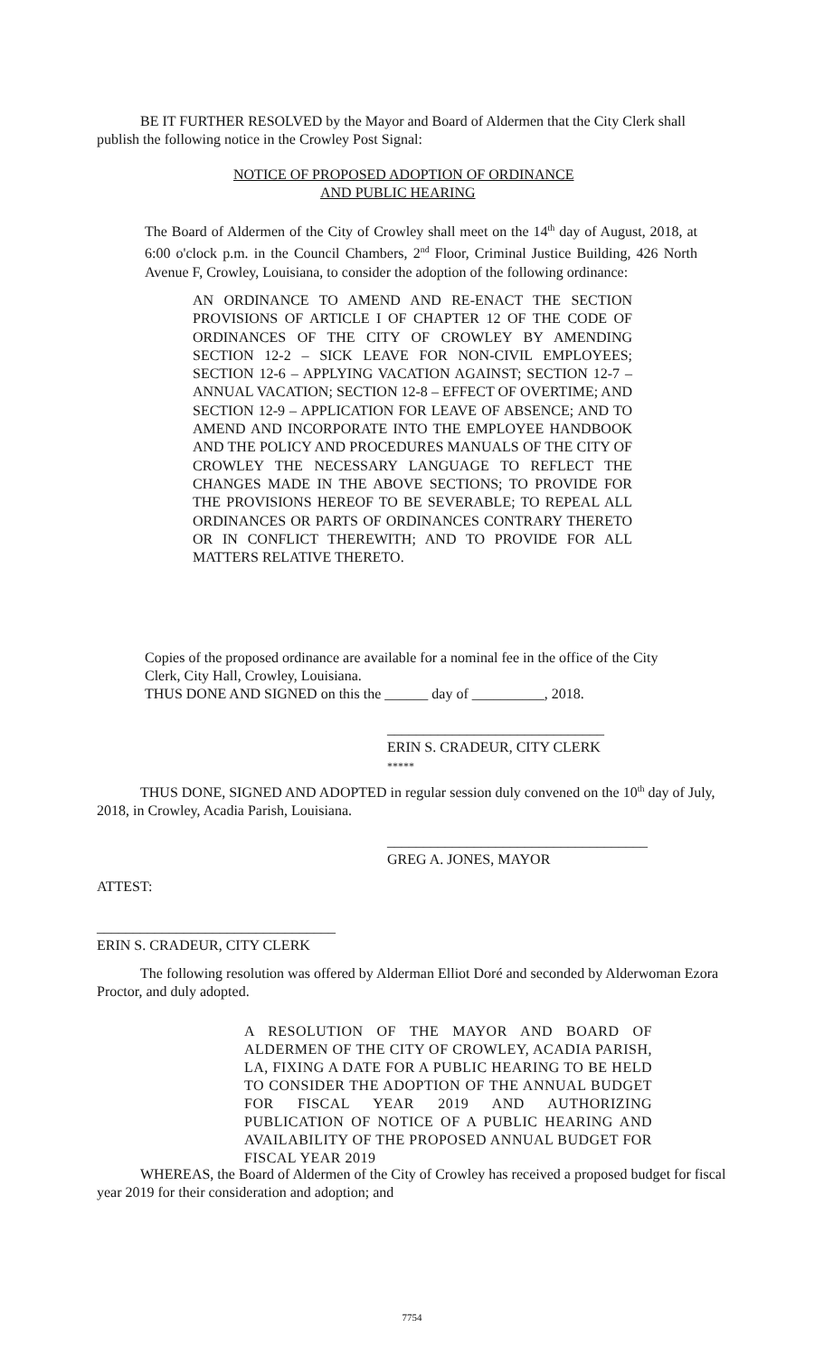BE IT FURTHER RESOLVED by the Mayor and Board of Aldermen that the City Clerk shall publish the following notice in the Crowley Post Signal:
NOTICE OF PROPOSED ADOPTION OF ORDINANCE
AND PUBLIC HEARING
The Board of Aldermen of the City of Crowley shall meet on the 14<sup>th</sup> day of August, 2018, at 6:00 o'clock p.m. in the Council Chambers, 2<sup>nd</sup> Floor, Criminal Justice Building, 426 North Avenue F, Crowley, Louisiana, to consider the adoption of the following ordinance:
AN ORDINANCE TO AMEND AND RE-ENACT THE SECTION PROVISIONS OF ARTICLE I OF CHAPTER 12 OF THE CODE OF ORDINANCES OF THE CITY OF CROWLEY BY AMENDING SECTION 12-2 – SICK LEAVE FOR NON-CIVIL EMPLOYEES; SECTION 12-6 – APPLYING VACATION AGAINST; SECTION 12-7 – ANNUAL VACATION; SECTION 12-8 – EFFECT OF OVERTIME; AND SECTION 12-9 – APPLICATION FOR LEAVE OF ABSENCE; AND TO AMEND AND INCORPORATE INTO THE EMPLOYEE HANDBOOK AND THE POLICY AND PROCEDURES MANUALS OF THE CITY OF CROWLEY THE NECESSARY LANGUAGE TO REFLECT THE CHANGES MADE IN THE ABOVE SECTIONS; TO PROVIDE FOR THE PROVISIONS HEREOF TO BE SEVERABLE; TO REPEAL ALL ORDINANCES OR PARTS OF ORDINANCES CONTRARY THERETO OR IN CONFLICT THEREWITH; AND TO PROVIDE FOR ALL MATTERS RELATIVE THERETO.
Copies of the proposed ordinance are available for a nominal fee in the office of the City Clerk, City Hall, Crowley, Louisiana.
THUS DONE AND SIGNED on this the ______ day of __________, 2018.
______________________________
ERIN S. CRADEUR, CITY CLERK
*****
THUS DONE, SIGNED AND ADOPTED in regular session duly convened on the 10<sup>th</sup> day of July, 2018, in Crowley, Acadia Parish, Louisiana.
____________________________________
GREG A. JONES, MAYOR
ATTEST:
_________________________________
ERIN S. CRADEUR, CITY CLERK
The following resolution was offered by Alderman Elliot Doré and seconded by Alderwoman Ezora Proctor, and duly adopted.
A RESOLUTION OF THE MAYOR AND BOARD OF ALDERMEN OF THE CITY OF CROWLEY, ACADIA PARISH, LA, FIXING A DATE FOR A PUBLIC HEARING TO BE HELD TO CONSIDER THE ADOPTION OF THE ANNUAL BUDGET FOR FISCAL YEAR 2019 AND AUTHORIZING PUBLICATION OF NOTICE OF A PUBLIC HEARING AND AVAILABILITY OF THE PROPOSED ANNUAL BUDGET FOR FISCAL YEAR 2019
WHEREAS, the Board of Aldermen of the City of Crowley has received a proposed budget for fiscal year 2019 for their consideration and adoption; and
7754